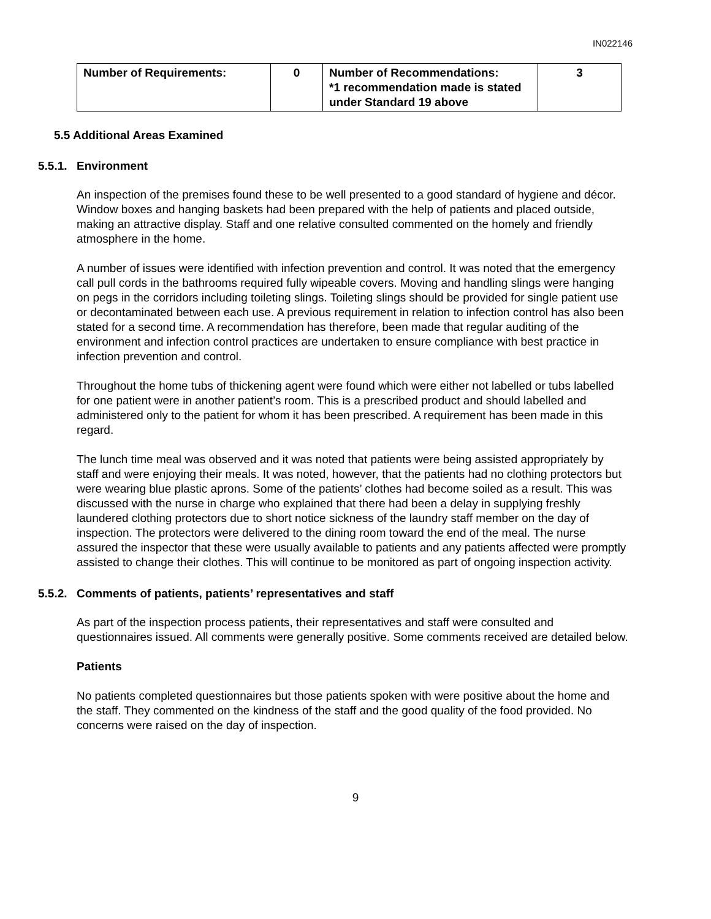IN022146
| Number of Requirements: | 0 | Number of Recommendations: *1 recommendation made is stated under Standard 19 above | 3 |
5.5 Additional Areas Examined
5.5.1. Environment
An inspection of the premises found these to be well presented to a good standard of hygiene and décor. Window boxes and hanging baskets had been prepared with the help of patients and placed outside, making an attractive display. Staff and one relative consulted commented on the homely and friendly atmosphere in the home.
A number of issues were identified with infection prevention and control. It was noted that the emergency call pull cords in the bathrooms required fully wipeable covers. Moving and handling slings were hanging on pegs in the corridors including toileting slings. Toileting slings should be provided for single patient use or decontaminated between each use. A previous requirement in relation to infection control has also been stated for a second time. A recommendation has therefore, been made that regular auditing of the environment and infection control practices are undertaken to ensure compliance with best practice in infection prevention and control.
Throughout the home tubs of thickening agent were found which were either not labelled or tubs labelled for one patient were in another patient’s room. This is a prescribed product and should labelled and administered only to the patient for whom it has been prescribed. A requirement has been made in this regard.
The lunch time meal was observed and it was noted that patients were being assisted appropriately by staff and were enjoying their meals. It was noted, however, that the patients had no clothing protectors but were wearing blue plastic aprons. Some of the patients’ clothes had become soiled as a result. This was discussed with the nurse in charge who explained that there had been a delay in supplying freshly laundered clothing protectors due to short notice sickness of the laundry staff member on the day of inspection. The protectors were delivered to the dining room toward the end of the meal. The nurse assured the inspector that these were usually available to patients and any patients affected were promptly assisted to change their clothes. This will continue to be monitored as part of ongoing inspection activity.
5.5.2. Comments of patients, patients’ representatives and staff
As part of the inspection process patients, their representatives and staff were consulted and questionnaires issued. All comments were generally positive. Some comments received are detailed below.
Patients
No patients completed questionnaires but those patients spoken with were positive about the home and the staff. They commented on the kindness of the staff and the good quality of the food provided. No concerns were raised on the day of inspection.
9